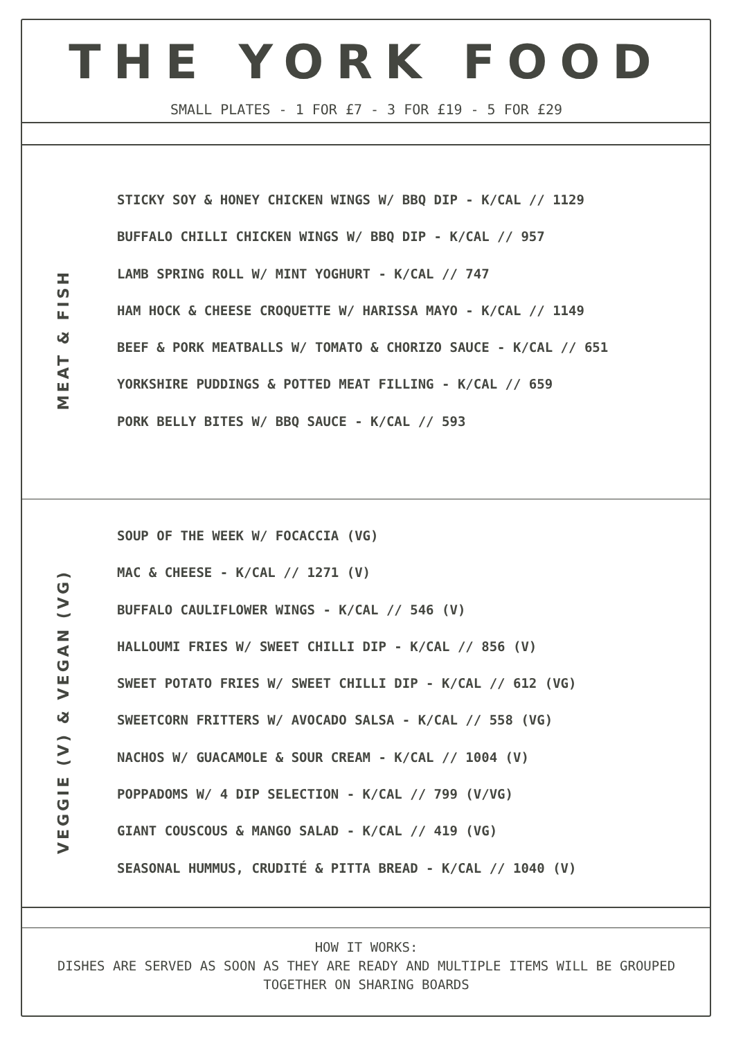THE YORK FOOD
SMALL PLATES - 1 FOR £7 - 3 FOR £19 - 5 FOR £29
MEAT & FISH
STICKY SOY & HONEY CHICKEN WINGS W/ BBQ DIP - K/CAL // 1129
BUFFALO CHILLI CHICKEN WINGS W/ BBQ DIP - K/CAL // 957
LAMB SPRING ROLL W/ MINT YOGHURT - K/CAL // 747
HAM HOCK & CHEESE CROQUETTE W/ HARISSA MAYO - K/CAL // 1149
BEEF & PORK MEATBALLS W/ TOMATO & CHORIZO SAUCE - K/CAL // 651
YORKSHIRE PUDDINGS & POTTED MEAT FILLING - K/CAL // 659
PORK BELLY BITES W/ BBQ SAUCE - K/CAL // 593
VEGGIE (V) & VEGAN (VG)
SOUP OF THE WEEK W/ FOCACCIA (VG)
MAC & CHEESE - K/CAL // 1271 (V)
BUFFALO CAULIFLOWER WINGS - K/CAL // 546 (V)
HALLOUMI FRIES W/ SWEET CHILLI DIP - K/CAL // 856 (V)
SWEET POTATO FRIES W/ SWEET CHILLI DIP - K/CAL // 612 (VG)
SWEETCORN FRITTERS W/ AVOCADO SALSA - K/CAL // 558 (VG)
NACHOS W/ GUACAMOLE & SOUR CREAM - K/CAL // 1004 (V)
POPPADOMS W/ 4 DIP SELECTION - K/CAL // 799 (V/VG)
GIANT COUSCOUS & MANGO SALAD - K/CAL // 419 (VG)
SEASONAL HUMMUS, CRUDITÉ & PITTA BREAD - K/CAL // 1040 (V)
HOW IT WORKS:
DISHES ARE SERVED AS SOON AS THEY ARE READY AND MULTIPLE ITEMS WILL BE GROUPED
TOGETHER ON SHARING BOARDS